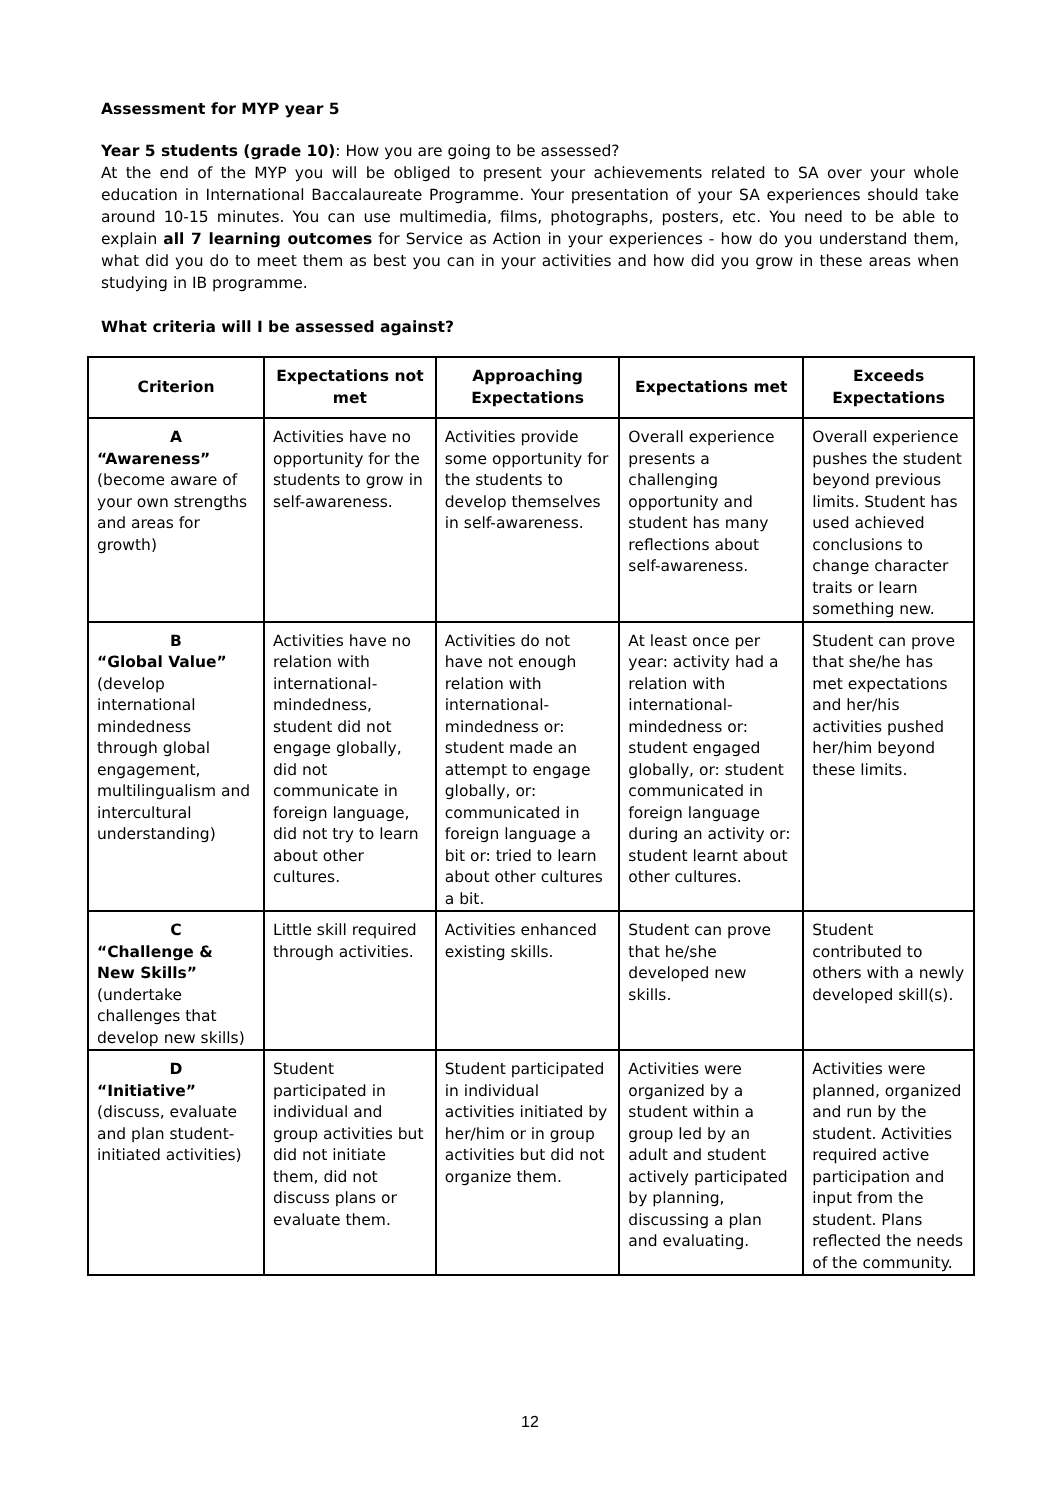Assessment for MYP year 5
Year 5 students (grade 10): How you are going to be assessed?
At the end of the MYP you will be obliged to present your achievements related to SA over your whole education in International Baccalaureate Programme. Your presentation of your SA experiences should take around 10-15 minutes. You can use multimedia, films, photographs, posters, etc. You need to be able to explain all 7 learning outcomes for Service as Action in your experiences - how do you understand them, what did you do to meet them as best you can in your activities and how did you grow in these areas when studying in IB programme.
What criteria will I be assessed against?
| Criterion | Expectations not met | Approaching Expectations | Expectations met | Exceeds Expectations |
| --- | --- | --- | --- | --- |
| A “Awareness” (become aware of your own strengths and areas for growth) | Activities have no opportunity for the students to grow in self-awareness. | Activities provide some opportunity for the students to develop themselves in self-awareness. | Overall experience presents a challenging opportunity and student has many reflections about self-awareness. | Overall experience pushes the student beyond previous limits. Student has used achieved conclusions to change character traits or learn something new. |
| B “Global Value” (develop international mindedness through global engagement, multilingualism and intercultural understanding) | Activities have no relation with international-mindedness, student did not engage globally, did not communicate in foreign language, did not try to learn about other cultures. | Activities do not have not enough relation with international-mindedness or: student made an attempt to engage globally, or: communicated in foreign language a bit or: tried to learn about other cultures a bit. | At least once per year: activity had a relation with international-mindedness or: student engaged globally, or: student communicated in foreign language during an activity or: student learnt about other cultures. | Student can prove that she/he has met expectations and her/his activities pushed her/him beyond these limits. |
| C “Challenge & New Skills” (undertake challenges that develop new skills) | Little skill required through activities. | Activities enhanced existing skills. | Student can prove that he/she developed new skills. | Student contributed to others with a newly developed skill(s). |
| D “Initiative” (discuss, evaluate and plan student-initiated activities) | Student participated in individual and group activities but did not initiate them, did not discuss plans or evaluate them. | Student participated in individual activities initiated by her/him or in group activities but did not organize them. | Activities were organized by a student within a group led by an adult and student actively participated by planning, discussing a plan and evaluating. | Activities were planned, organized and run by the student. Activities required active participation and input from the student. Plans reflected the needs of the community. |
12